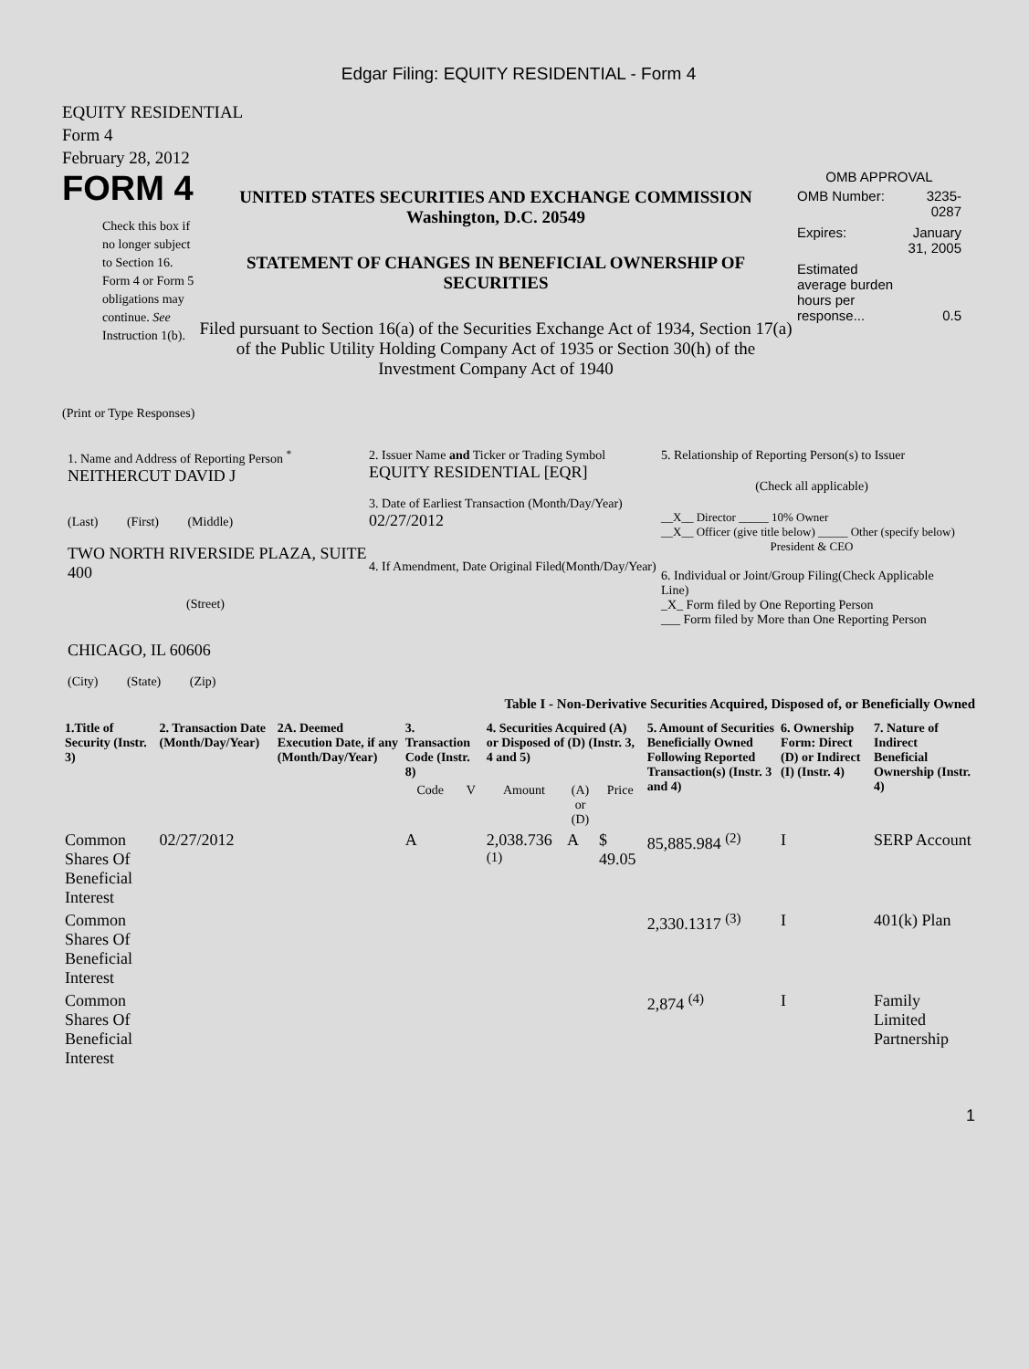Edgar Filing: EQUITY RESIDENTIAL - Form 4
EQUITY RESIDENTIAL
Form 4
February 28, 2012
FORM 4
Check this box if no longer subject to Section 16. Form 4 or Form 5 obligations may continue. See Instruction 1(b).
UNITED STATES SECURITIES AND EXCHANGE COMMISSION
Washington, D.C. 20549
STATEMENT OF CHANGES IN BENEFICIAL OWNERSHIP OF SECURITIES
Filed pursuant to Section 16(a) of the Securities Exchange Act of 1934, Section 17(a) of the Public Utility Holding Company Act of 1935 or Section 30(h) of the Investment Company Act of 1940
OMB APPROVAL
| OMB Number: | 3235-0287 |
| Expires: | January 31, 2005 |
| Estimated average burden hours per response... | 0.5 |
(Print or Type Responses)
1. Name and Address of Reporting Person <sup>*</sup>
NEITHERCUT DAVID J
(Last) (First) (Middle)
TWO NORTH RIVERSIDE PLAZA, SUITE 400
(Street)
CHICAGO, IL 60606
(City) (State) (Zip)
2. Issuer Name and Ticker or Trading Symbol
EQUITY RESIDENTIAL [EQR]
3. Date of Earliest Transaction (Month/Day/Year)
02/27/2012
4. If Amendment, Date Original Filed(Month/Day/Year)
5. Relationship of Reporting Person(s) to Issuer
(Check all applicable)
__X__ Director _____ 10% Owner
__X__ Officer (give title below) _____ Other (specify below)
President & CEO
6. Individual or Joint/Group Filing(Check Applicable Line)
_X_ Form filed by One Reporting Person
___ Form filed by More than One Reporting Person
Table I - Non-Derivative Securities Acquired, Disposed of, or Beneficially Owned
| 1.Title of Security (Instr. 3) | 2. Transaction Date (Month/Day/Year) | 2A. Deemed Execution Date, if any (Month/Day/Year) | 3. Transaction Code (Instr. 8) | | 4. Securities Acquired (A) or Disposed of (D) (Instr. 3, 4 and 5) | | | 5. Amount of Securities Beneficially Owned Following Reported Transaction(s) (Instr. 3 and 4) | 6. Ownership Form: Direct (D) or Indirect (I) (Instr. 4) | 7. Nature of Indirect Beneficial Ownership (Instr. 4) |
| --- | --- | --- | --- | --- | --- | --- | --- | --- | --- | --- |
| | | | Code | V | Amount | (A) or (D) | Price | | | |
| Common Shares Of Beneficial Interest | 02/27/2012 | | A | | 2,038.736 <sup>(1)</sup> | A | $ 49.05 | 85,885.984 <sup>(2)</sup> | I | SERP Account |
| Common Shares Of Beneficial Interest | | | | | | | | 2,330.1317 <sup>(3)</sup> | I | 401(k) Plan |
| Common Shares Of Beneficial Interest | | | | | | | | 2,874 <sup>(4)</sup> | I | Family Limited Partnership |
1